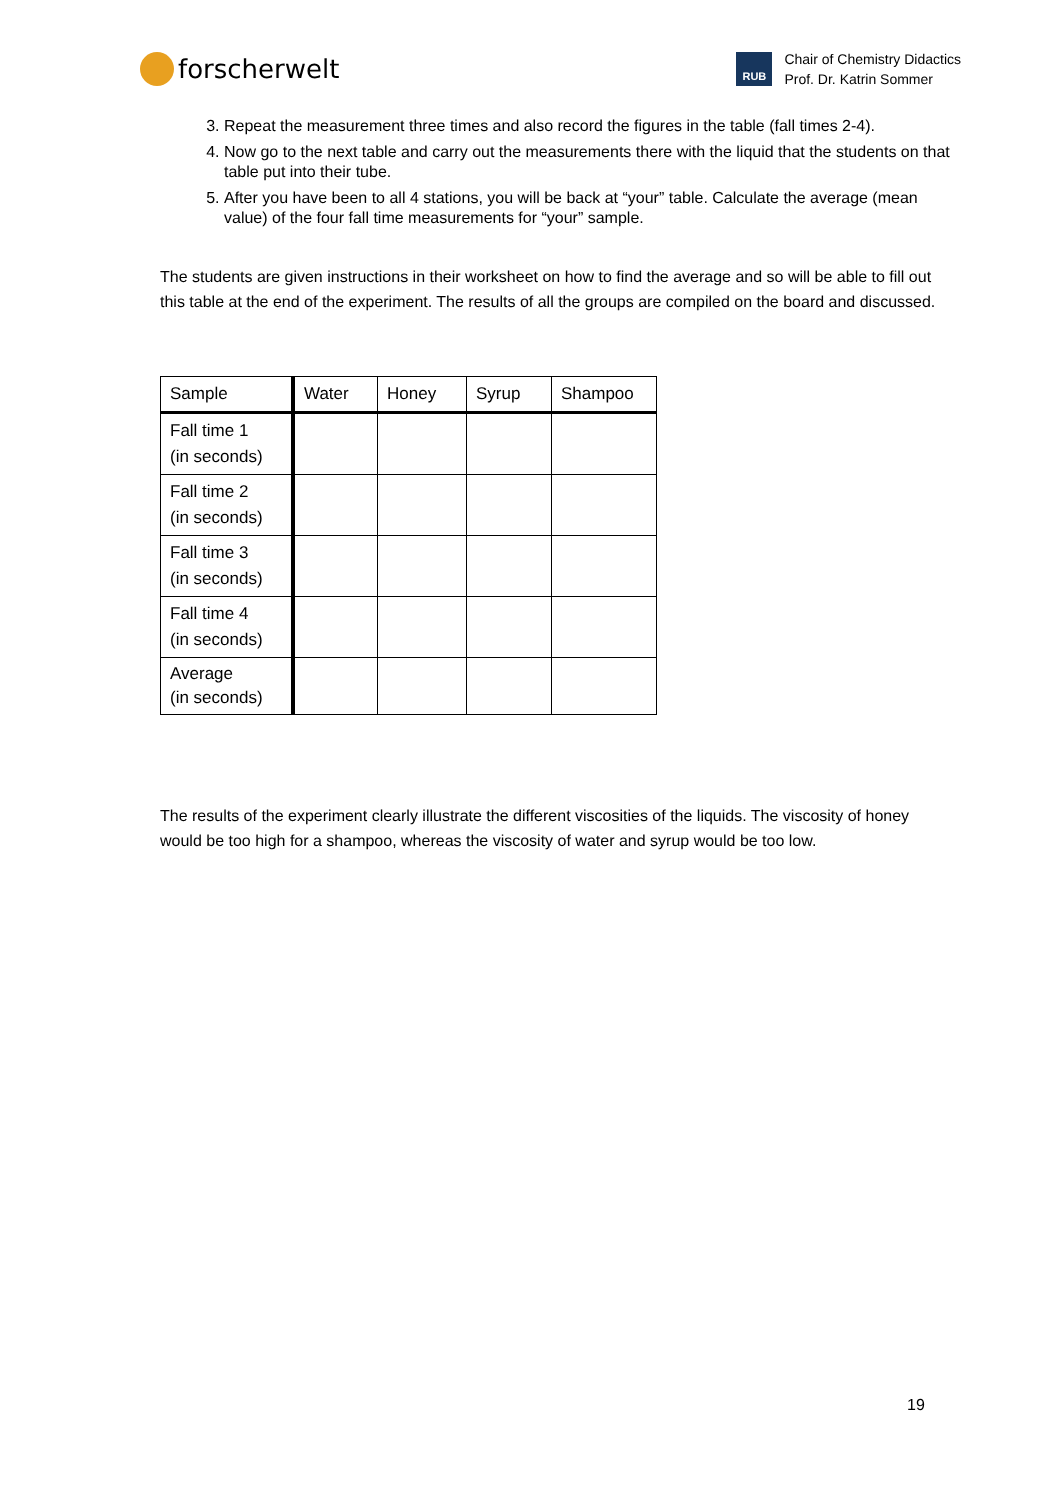forscherwelt
RUB
Chair of Chemistry Didactics
Prof. Dr. Katrin Sommer
3. Repeat the measurement three times and also record the figures in the table (fall times 2-4).
4. Now go to the next table and carry out the measurements there with the liquid that the students on that table put into their tube.
5. After you have been to all 4 stations, you will be back at “your” table. Calculate the average (mean value) of the four fall time measurements for “your” sample.
The students are given instructions in their worksheet on how to find the average and so will be able to fill out this table at the end of the experiment. The results of all the groups are compiled on the board and discussed.
| Sample | Water | Honey | Syrup | Shampoo |
| --- | --- | --- | --- | --- |
| Fall time 1 (in seconds) | | | | |
| Fall time 2 (in seconds) | | | | |
| Fall time 3 (in seconds) | | | | |
| Fall time 4 (in seconds) | | | | |
| Average (in seconds) | | | | |
The results of the experiment clearly illustrate the different viscosities of the liquids. The viscosity of honey would be too high for a shampoo, whereas the viscosity of water and syrup would be too low.
19